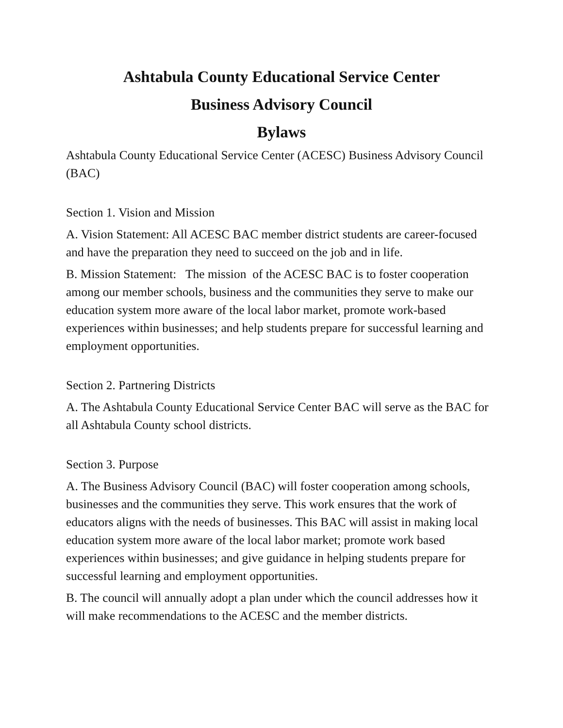Ashtabula County Educational Service Center
Business Advisory Council
Bylaws
Ashtabula County Educational Service Center (ACESC) Business Advisory Council (BAC)
Section 1. Vision and Mission
A. Vision Statement: All ACESC BAC member district students are career-focused and have the preparation they need to succeed on the job and in life.
B. Mission Statement: The mission of the ACESC BAC is to foster cooperation among our member schools, business and the communities they serve to make our education system more aware of the local labor market, promote work-based experiences within businesses; and help students prepare for successful learning and employment opportunities.
Section 2. Partnering Districts
A. The Ashtabula County Educational Service Center BAC will serve as the BAC for all Ashtabula County school districts.
Section 3. Purpose
A. The Business Advisory Council (BAC) will foster cooperation among schools, businesses and the communities they serve. This work ensures that the work of educators aligns with the needs of businesses. This BAC will assist in making local education system more aware of the local labor market; promote work based experiences within businesses; and give guidance in helping students prepare for successful learning and employment opportunities.
B. The council will annually adopt a plan under which the council addresses how it will make recommendations to the ACESC and the member districts.